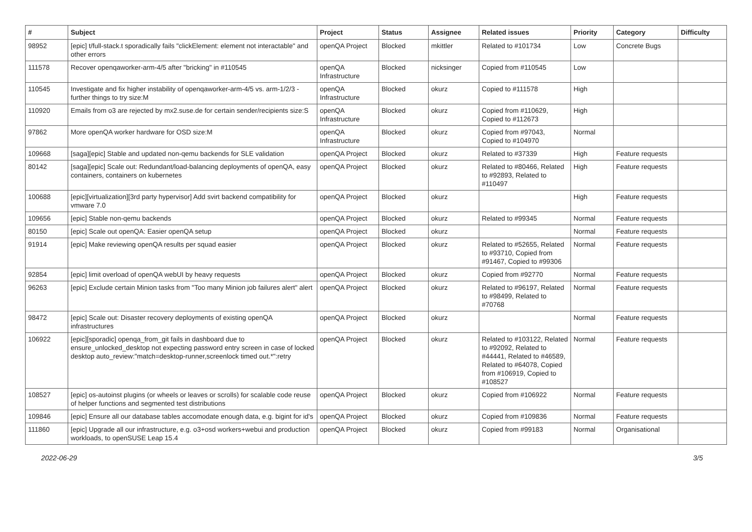| # | Subject | Project | Status | Assignee | Related issues | Priority | Category | Difficulty |
| --- | --- | --- | --- | --- | --- | --- | --- | --- |
| 98952 | [epic] t/full-stack.t sporadically fails "clickElement: element not interactable" and other errors | openQA Project | Blocked | mkittler | Related to #101734 | Low | Concrete Bugs | |
| 111578 | Recover openqaworker-arm-4/5 after "bricking" in #110545 | openQA Infrastructure | Blocked | nicksinger | Copied from #110545 | Low | | |
| 110545 | Investigate and fix higher instability of openqaworker-arm-4/5 vs. arm-1/2/3 - further things to try size:M | openQA Infrastructure | Blocked | okurz | Copied to #111578 | High | | |
| 110920 | Emails from o3 are rejected by mx2.suse.de for certain sender/recipients size:S | openQA Infrastructure | Blocked | okurz | Copied from #110629, Copied to #112673 | High | | |
| 97862 | More openQA worker hardware for OSD size:M | openQA Infrastructure | Blocked | okurz | Copied from #97043, Copied to #104970 | Normal | | |
| 109668 | [saga][epic] Stable and updated non-qemu backends for SLE validation | openQA Project | Blocked | okurz | Related to #37339 | High | Feature requests | |
| 80142 | [saga][epic] Scale out: Redundant/load-balancing deployments of openQA, easy containers, containers on kubernetes | openQA Project | Blocked | okurz | Related to #80466, Related to #92893, Related to #110497 | High | Feature requests | |
| 100688 | [epic][virtualization][3rd party hypervisor] Add svirt backend compatibility for vmware 7.0 | openQA Project | Blocked | okurz | | High | Feature requests | |
| 109656 | [epic] Stable non-qemu backends | openQA Project | Blocked | okurz | Related to #99345 | Normal | Feature requests | |
| 80150 | [epic] Scale out openQA: Easier openQA setup | openQA Project | Blocked | okurz | | Normal | Feature requests | |
| 91914 | [epic] Make reviewing openQA results per squad easier | openQA Project | Blocked | okurz | Related to #52655, Related to #93710, Copied from #91467, Copied to #99306 | Normal | Feature requests | |
| 92854 | [epic] limit overload of openQA webUI by heavy requests | openQA Project | Blocked | okurz | Copied from #92770 | Normal | Feature requests | |
| 96263 | [epic] Exclude certain Minion tasks from "Too many Minion job failures alert" alert | openQA Project | Blocked | okurz | Related to #96197, Related to #98499, Related to #70768 | Normal | Feature requests | |
| 98472 | [epic] Scale out: Disaster recovery deployments of existing openQA infrastructures | openQA Project | Blocked | okurz | | Normal | Feature requests | |
| 106922 | [epic][sporadic] openqa_from_git fails in dashboard due to ensure_unlocked_desktop not expecting password entry screen in case of locked desktop auto_review:"match=desktop-runner,screenlock timed out.*":retry | openQA Project | Blocked | okurz | Related to #103122, Related to #92092, Related to #44441, Related to #46589, Related to #64078, Copied from #106919, Copied to #108527 | Normal | Feature requests | |
| 108527 | [epic] os-autoinst plugins (or wheels or leaves or scrolls) for scalable code reuse of helper functions and segmented test distributions | openQA Project | Blocked | okurz | Copied from #106922 | Normal | Feature requests | |
| 109846 | [epic] Ensure all our database tables accomodate enough data, e.g. bigint for id's | openQA Project | Blocked | okurz | Copied from #109836 | Normal | Feature requests | |
| 111860 | [epic] Upgrade all our infrastructure, e.g. o3+osd workers+webui and production workloads, to openSUSE Leap 15.4 | openQA Project | Blocked | okurz | Copied from #99183 | Normal | Organisational | |
2022-06-29 3/5